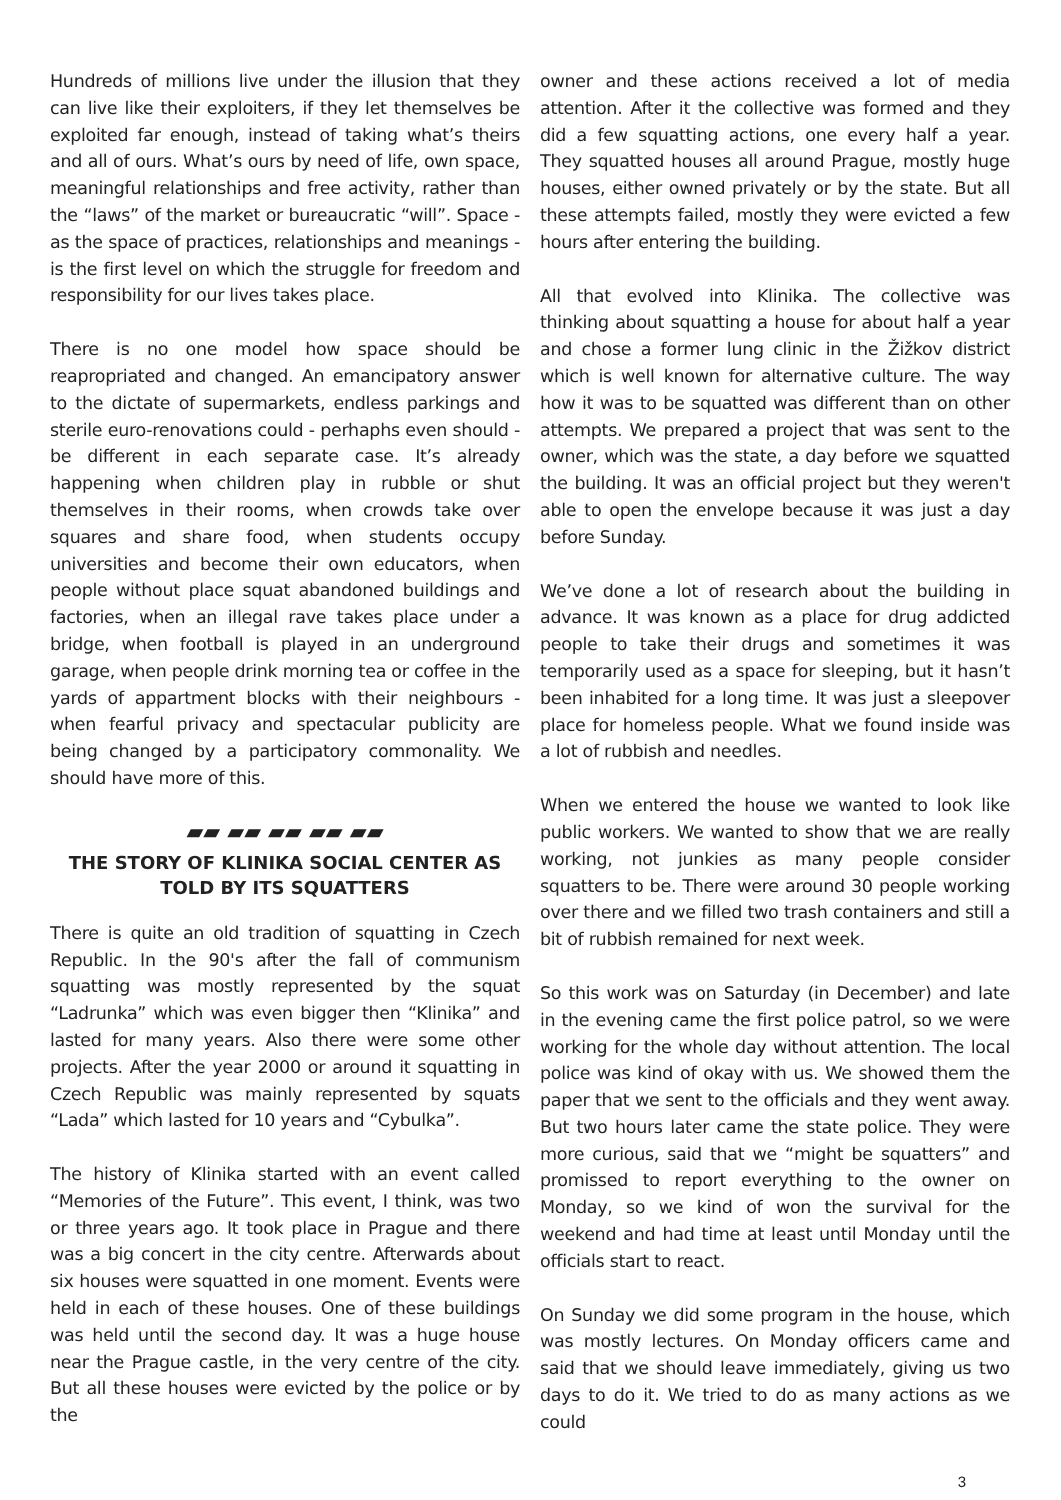Hundreds of millions live under the illusion that they can live like their exploiters, if they let themselves be exploited far enough, instead of taking what’s theirs and all of ours. What’s ours by need of life, own space, meaningful relationships and free activity, rather than the “laws” of the market or bureaucratic “will”. Space - as the space of practices, relationships and meanings - is the first level on which the struggle for freedom and responsibility for our lives takes place.
There is no one model how space should be reapropriated and changed. An emancipatory answer to the dictate of supermarkets, endless parkings and sterile euro-renovations could - perhaphs even should - be different in each separate case. It’s already happening when children play in rubble or shut themselves in their rooms, when crowds take over squares and share food, when students occupy universities and become their own educators, when people without place squat abandoned buildings and factories, when an illegal rave takes place under a bridge, when football is played in an underground garage, when people drink morning tea or coffee in the yards of appartment blocks with their neighbours - when fearful privacy and spectacular publicity are being changed by a participatory commonality. We should have more of this.
▰▰ ▰▰ ▰▰ ▰▰ ▰▰
THE STORY OF KLINIKA SOCIAL CENTER AS TOLD BY ITS SQUATTERS
There is quite an old tradition of squatting in Czech Republic. In the 90's after the fall of communism squatting was mostly represented by the squat “Ladrunka” which was even bigger then “Klinika” and lasted for many years. Also there were some other projects. After the year 2000 or around it squatting in Czech Republic was mainly represented by squats “Lada” which lasted for 10 years and “Cybulka”.
The history of Klinika started with an event called “Memories of the Future”. This event, I think, was two or three years ago. It took place in Prague and there was a big concert in the city centre. Afterwards about six houses were squatted in one moment. Events were held in each of these houses. One of these buildings was held until the second day. It was a huge house near the Prague castle, in the very centre of the city. But all these houses were evicted by the police or by the
owner and these actions received a lot of media attention. After it the collective was formed and they did a few squatting actions, one every half a year. They squatted houses all around Prague, mostly huge houses, either owned privately or by the state. But all these attempts failed, mostly they were evicted a few hours after entering the building.
All that evolved into Klinika. The collective was thinking about squatting a house for about half a year and chose a former lung clinic in the Žižkov district which is well known for alternative culture. The way how it was to be squatted was different than on other attempts. We prepared a project that was sent to the owner, which was the state, a day before we squatted the building. It was an official project but they weren't able to open the envelope because it was just a day before Sunday.
We’ve done a lot of research about the building in advance. It was known as a place for drug addicted people to take their drugs and sometimes it was temporarily used as a space for sleeping, but it hasn’t been inhabited for a long time. It was just a sleepover place for homeless people. What we found inside was a lot of rubbish and needles.
When we entered the house we wanted to look like public workers. We wanted to show that we are really working, not junkies as many people consider squatters to be. There were around 30 people working over there and we filled two trash containers and still a bit of rubbish remained for next week.
So this work was on Saturday (in December) and late in the evening came the first police patrol, so we were working for the whole day without attention. The local police was kind of okay with us. We showed them the paper that we sent to the officials and they went away. But two hours later came the state police. They were more curious, said that we “might be squatters” and promissed to report everything to the owner on Monday, so we kind of won the survival for the weekend and had time at least until Monday until the officials start to react.
On Sunday we did some program in the house, which was mostly lectures. On Monday officers came and said that we should leave immediately, giving us two days to do it. We tried to do as many actions as we could
3